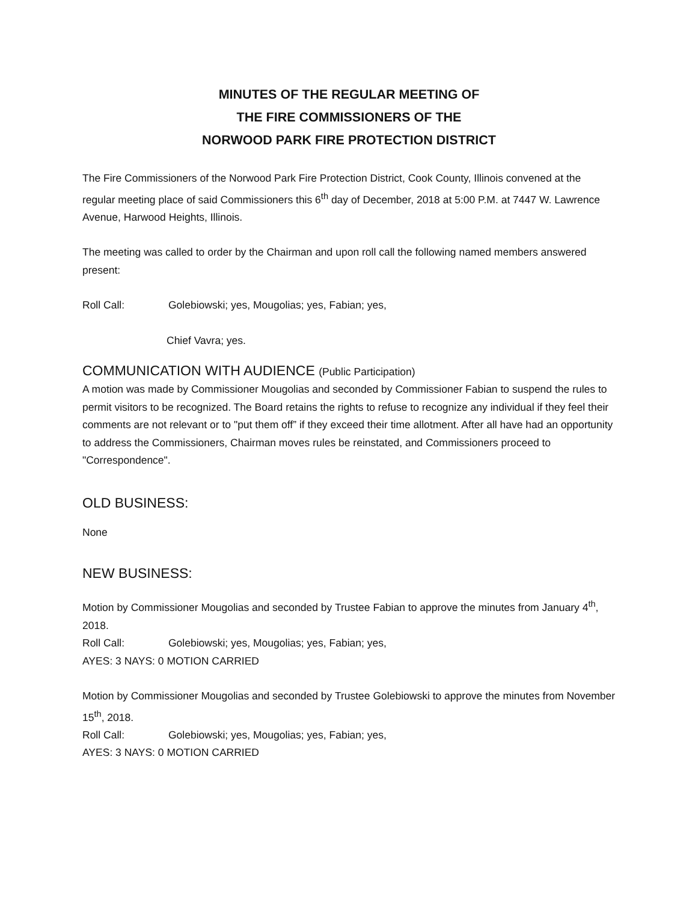MINUTES OF THE REGULAR MEETING OF
THE FIRE COMMISSIONERS OF THE
NORWOOD PARK FIRE PROTECTION DISTRICT
The Fire Commissioners of the Norwood Park Fire Protection District, Cook County, Illinois convened at the regular meeting place of said Commissioners this 6<sup>th</sup> day of December, 2018 at 5:00 P.M. at 7447 W. Lawrence Avenue, Harwood Heights, Illinois.
The meeting was called to order by the Chairman and upon roll call the following named members answered present:
Roll Call: Golebiowski; yes, Mougolias; yes, Fabian; yes,
Chief Vavra; yes.
COMMUNICATION WITH AUDIENCE (Public Participation)
A motion was made by Commissioner Mougolias and seconded by Commissioner Fabian to suspend the rules to permit visitors to be recognized. The Board retains the rights to refuse to recognize any individual if they feel their comments are not relevant or to "put them off” if they exceed their time allotment. After all have had an opportunity to address the Commissioners, Chairman moves rules be reinstated, and Commissioners proceed to "Correspondence".
OLD BUSINESS:
None
NEW BUSINESS:
Motion by Commissioner Mougolias and seconded by Trustee Fabian to approve the minutes from January 4<sup>th</sup>, 2018.
Roll Call: Golebiowski; yes, Mougolias; yes, Fabian; yes,
AYES: 3 NAYS: 0 MOTION CARRIED
Motion by Commissioner Mougolias and seconded by Trustee Golebiowski to approve the minutes from November 15<sup>th</sup>, 2018.
Roll Call: Golebiowski; yes, Mougolias; yes, Fabian; yes,
AYES: 3 NAYS: 0 MOTION CARRIED